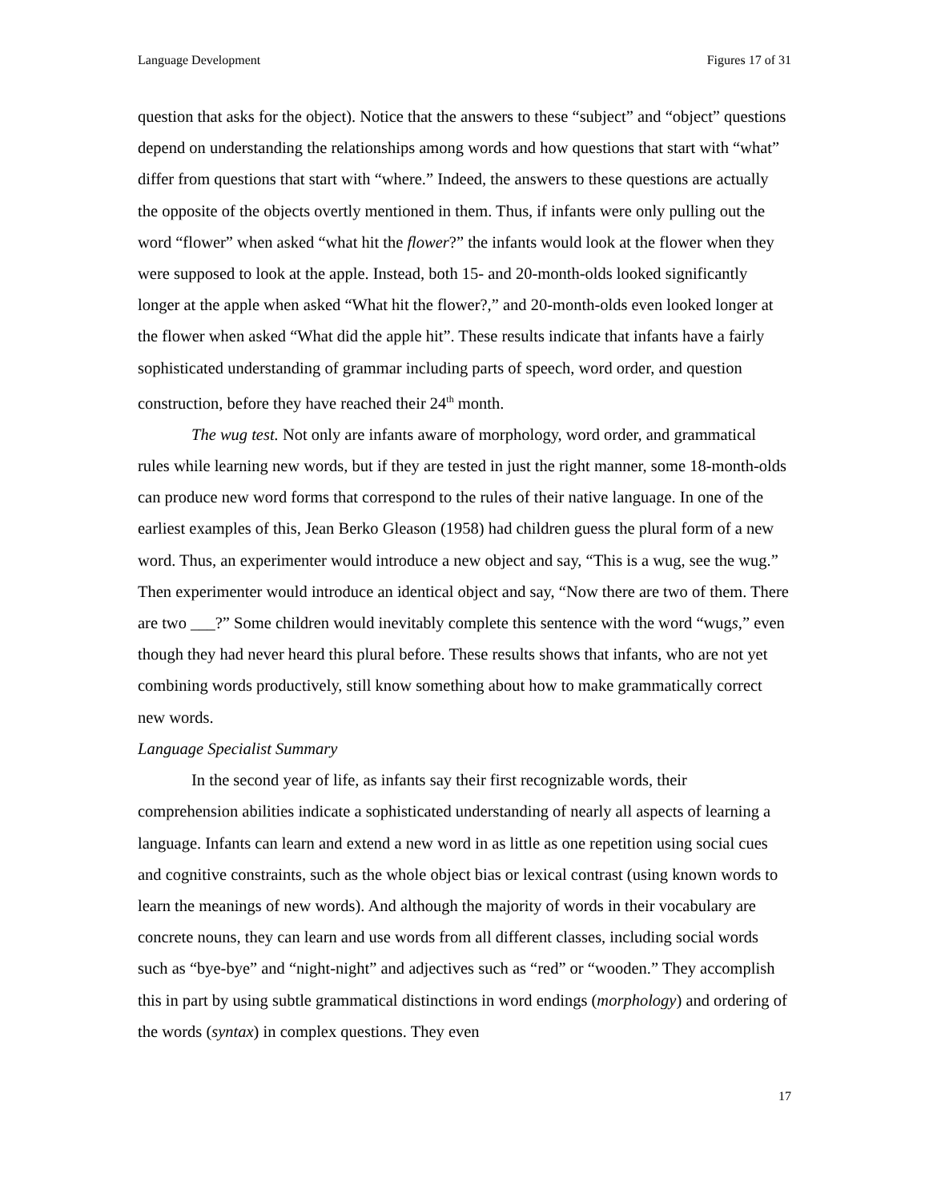Language Development Figures 17 of 31
question that asks for the object). Notice that the answers to these “subject” and “object” questions depend on understanding the relationships among words and how questions that start with “what” differ from questions that start with “where.” Indeed, the answers to these questions are actually the opposite of the objects overtly mentioned in them. Thus, if infants were only pulling out the word “flower” when asked “what hit the flower?” the infants would look at the flower when they were supposed to look at the apple. Instead, both 15- and 20-month-olds looked significantly longer at the apple when asked “What hit the flower?,” and 20-month-olds even looked longer at the flower when asked “What did the apple hit”. These results indicate that infants have a fairly sophisticated understanding of grammar including parts of speech, word order, and question construction, before they have reached their 24<sup>th</sup> month.
The wug test. Not only are infants aware of morphology, word order, and grammatical rules while learning new words, but if they are tested in just the right manner, some 18-month-olds can produce new word forms that correspond to the rules of their native language. In one of the earliest examples of this, Jean Berko Gleason (1958) had children guess the plural form of a new word. Thus, an experimenter would introduce a new object and say, “This is a wug, see the wug.” Then experimenter would introduce an identical object and say, “Now there are two of them. There are two ___?” Some children would inevitably complete this sentence with the word “wugs,” even though they had never heard this plural before. These results shows that infants, who are not yet combining words productively, still know something about how to make grammatically correct new words.
Language Specialist Summary
In the second year of life, as infants say their first recognizable words, their comprehension abilities indicate a sophisticated understanding of nearly all aspects of learning a language. Infants can learn and extend a new word in as little as one repetition using social cues and cognitive constraints, such as the whole object bias or lexical contrast (using known words to learn the meanings of new words). And although the majority of words in their vocabulary are concrete nouns, they can learn and use words from all different classes, including social words such as “bye-bye” and “night-night” and adjectives such as “red” or “wooden.” They accomplish this in part by using subtle grammatical distinctions in word endings (morphology) and ordering of the words (syntax) in complex questions. They even
17